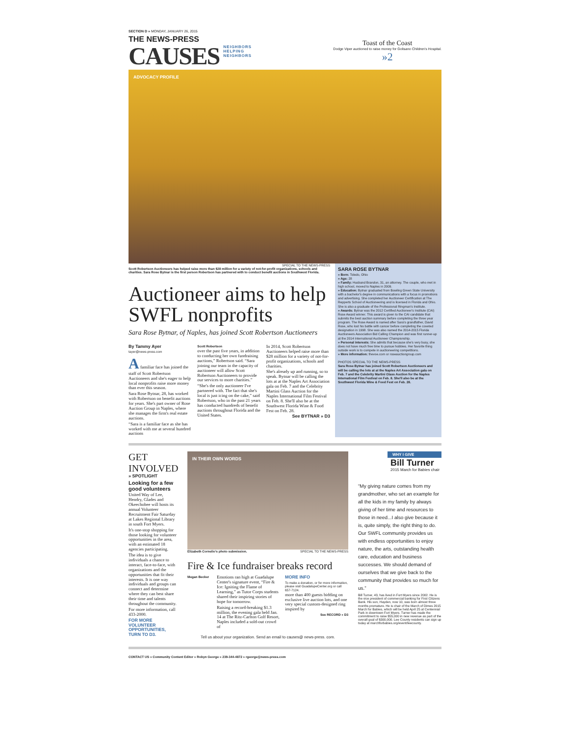SECTION D » MONDAY, JANUARY 26, 2015
THE NEWS-PRESS
CAUSES
NEIGHBORS
HELPING
NEIGHBORS
Toast of the Coast
Dodge Viper auctioned to raise money for Golisano Children's Hospital.
»2
ADVOCACY PROFILE
SPECIAL TO THE NEWS-PRESS
Scott Robertson Auctioneers has helped raise more than $28 million for a variety of not-for-profit organizations, schools and charities. Sara Rose Bytnar is the first person Robertson has partnered with to conduct benefit auctions in Southwest Florida.
Auctioneer aims to help SWFL nonprofits
Sara Rose Bytnar, of Naples, has joined Scott Robertson Auctioneers
By Tammy Ayer
tayer@news-press.com
A familiar face has joined the staff of Scott Robertson Auctioneers and she's eager to help local nonprofits raise more money than ever this season.
Sara Rose Bytnar, 28, has worked with Robertson on benefit auctions for years. She's part owner of Rose Auction Group in Naples, where she manages the firm's real estate auctions.
“Sara is a familiar face as she has worked with me at several hundred auctions
Scott Robertson
over the past five years, in addition to conducting her own fundraising auctions,” Robertson said. “Sara joining our team in the capacity of auctioneer will allow Scott Robertson Auctioneers to provide our services to more charities.”
“She's the only auctioneer I've partnered with. The fact that she's local is just icing on the cake,” said Robertson, who in the past 21 years has conducted hundreds of benefit auctions throughout Florida and the United States.
In 2014, Scott Robertson Auctioneers helped raise more than $28 million for a variety of not-for-profit organizations, schools and charities.
She's already up and running, so to speak. Bytnar will be calling the lots at at the Naples Art Association gala on Feb. 7 and the Celebrity Martini Glass Auction for the Naples International Film Festival on Feb. 8. She'll also be at the Southwest Florida Wine & Food Fest on Feb. 28.
See BYTNAR » D3
SARA ROSE BYTNAR
» Born: Toledo, Ohio
» Age: 28
» Family: Husband Brandon, 31, an attorney. The couple, who met in high school, moved to Naples in 2009.
» Education: Bytnar graduated from Bowling Green State University with a bachelor's degree in communications with a focus in promotions and advertising. She completed her Auctioneer Certification at The Repperts School of Auctioneering and is licensed in Florida and Ohio. She is also a graduate of the Professional Ringman's Institute.
» Awards: Bytnar was the 2012 Certified Auctioneer's Institute (CAI) Rose Award winner. This award is given to the CAI candidate that submits the best auction summary before completing the three year program. The Rose Award is named after Sara's grandfather, David Rose, who lost his battle with cancer before completing the coveted designation in 1998. She was also named the 2014-2015 Florida Auctioneers Association Bid Calling Champion and was first runner-up at the 2014 International Auctioneer Championship.
» Personal interests: She admits that because she's very busy, she does not have much free time to pursue hobbies. Her favorite thing outside work is to compete in auctioneering competitions.
» More information: thevoe.com or roseauctiongroup.com
PHOTOS SPECIAL TO THE NEWS-PRESS
Sara Rose Bytnar has joined Scott Robertson Auctioneers and will be calling the lots at at the Naples Art Association gala on Feb. 7 and the Celebrity Martini Glass Auction for the Naples International Film Festival on Feb. 8. She'll also be at the Southwest Florida Wine & Food Fest on Feb. 28.
GET
INVOLVED
» SPOTLIGHT
Looking for a few good volunteers
United Way of Lee, Hendry, Glades and Okeechobee will hosts its annual Volunteer Recruitment Fair Saturday at Lakes Regional Library in south Fort Myers.
It's one-stop shopping for those looking for volunteer opportunities in the area, with an estimated 18 agencies participating.
The idea is to give individuals a chance to interact, face-to-face, with organizations and the opportunities that fit their interests. It is one way individuals and groups can connect and determine where they can best share their time and talents throughout the community.
For more information, call 433-2000.
FOR MORE VOLUNTEER OPPORTUNITIES, TURN TO D3.
IN THEIR OWN WORDS
Elizabeth Cornelio's photo submission. SPECIAL TO THE NEWS-PRESS
Fire & Ice fundraiser breaks record
Megan Becker
Emotions ran high at Guadalupe Center's signature event, “Fire & Ice: Igniting the Flame of Learning,” as Tutor Corps students shared their inspiring stories of hope for tomorrow.
Raising a record-breaking $1.3 million, the evening gala held Jan. 14 at The Ritz-Carlton Golf Resort, Naples included a sold-out crowd of
MORE INFO
To make a donation, or for more information, please visit GuadalupeCenter.org or call 657-7124.
more than 400 guests bidding on exclusive live auction lots, and one very special custom-designed ring inspired by
See RECORD » D3
Tell us about your organization. Send an email to causes@ news-press. com.
WHY I GIVE
Bill Turner
2015 March for Babies chair
“My giving nature comes from my grandmother, who set an example for all the kids in my family by always giving of her time and resources to those in need...I also give because it is, quite simply, the right thing to do. Our SWFL community provides us with endless opportunities to enjoy nature, the arts, outstanding health care, education and business successes. We should demand of ourselves that we give back to the community that provides so much for us.”
Bill Turner, 43, has lived in Fort Myers since 2002. He is the vice president of commercial banking for First Citizens Bank. His son, Hayden, now 10, was born almost three months premature. He is chair of the March of Dimes 2015 March for Babies, which will be held April 25 at Centennial Park in downtown Fort Myers. Turner has made the commitment to raise $55,000 in new revenue as part of the overall goal of $300,000. Lee County residents can sign up today at marchforbabies.org/event/leecounty.
CONTACT US » Community Content Editor » Robyn George » 239-344-4872 » rgeorge@news-press.com